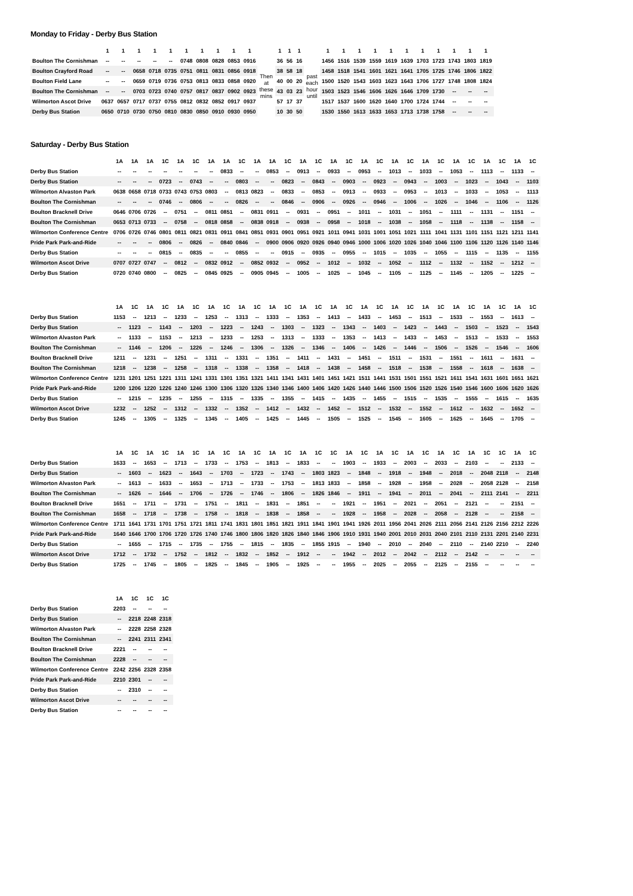Monday to Friday - Derby Bus Station
| | 1 | 1 | 1 | 1 | 1 | 1 | 1 | 1 | 1 | 1 | | 1 | 1 | 1 | | 1 | 1 | 1 | 1 | 1 | 1 | 1 | 1 | 1 | 1 | 1 |
| --- | --- | --- | --- | --- | --- | --- | --- | --- | --- | --- | --- | --- | --- | --- | --- | --- | --- | --- | --- | --- | --- | --- | --- | --- | --- | --- |
| Boulton The Cornishman | -- | -- | -- | -- | -- | 0748 | 0808 | 0828 | 0853 | 0916 | Then at these mins | 36 | 56 | 16 | past each hour until | 1456 | 1516 | 1539 | 1559 | 1619 | 1639 | 1703 | 1723 | 1743 | 1803 | 1819 |
| Boulton Crayford Road | -- | -- | 0658 | 0718 | 0735 | 0751 | 0811 | 0831 | 0856 | 0918 | | 38 | 58 | 18 | | 1458 | 1518 | 1541 | 1601 | 1621 | 1641 | 1705 | 1725 | 1746 | 1806 | 1822 |
| Boulton Field Lane | -- | -- | 0659 | 0719 | 0736 | 0753 | 0813 | 0833 | 0858 | 0920 | | 40 | 00 | 20 | | 1500 | 1520 | 1543 | 1603 | 1623 | 1643 | 1706 | 1727 | 1748 | 1808 | 1824 |
| Boulton The Cornishman | -- | -- | 0703 | 0723 | 0740 | 0757 | 0817 | 0837 | 0902 | 0923 | | 43 | 03 | 23 | | 1503 | 1523 | 1546 | 1606 | 1626 | 1646 | 1709 | 1730 | -- | -- | -- |
| Wilmorton Ascot Drive | 0637 | 0657 | 0717 | 0737 | 0755 | 0812 | 0832 | 0852 | 0917 | 0937 | | 57 | 17 | 37 | | 1517 | 1537 | 1600 | 1620 | 1640 | 1700 | 1724 | 1744 | -- | -- | -- |
| Derby Bus Station | 0650 | 0710 | 0730 | 0750 | 0810 | 0830 | 0850 | 0910 | 0930 | 0950 | | 10 | 30 | 50 | | 1530 | 1550 | 1613 | 1633 | 1653 | 1713 | 1738 | 1758 | -- | -- | -- |
Saturday - Derby Bus Station
| | 1A | 1A | 1A | 1C | 1A | 1C | 1A | 1A | 1C | 1A | 1A | 1C | 1A | 1C | 1A | 1C | 1A | 1C | 1A | 1C | 1A | 1C | 1A | 1C | 1A | 1C | 1A | 1C |
| --- | --- | --- | --- | --- | --- | --- | --- | --- | --- | --- | --- | --- | --- | --- | --- | --- | --- | --- | --- | --- | --- | --- | --- | --- | --- | --- | --- | --- |
| Derby Bus Station | -- | -- | -- | -- | -- | -- | -- | 0833 | -- | -- | 0853 | -- | 0913 | -- | 0933 | -- | 0953 | -- | 1013 | -- | 1033 | -- | 1053 | -- | 1113 | -- | 1133 | -- |
| Derby Bus Station | -- | -- | -- | 0723 | -- | 0743 | -- | -- | 0803 | -- | -- | 0823 | -- | 0843 | -- | 0903 | -- | 0923 | -- | 0943 | -- | 1003 | -- | 1023 | -- | 1043 | -- | 1103 |
| Wilmorton Alvaston Park | 0638 | 0658 | 0718 | 0733 | 0743 | 0753 | 0803 | -- | 0813 | 0823 | -- | 0833 | -- | 0853 | -- | 0913 | -- | 0933 | -- | 0953 | -- | 1013 | -- | 1033 | -- | 1053 | -- | 1113 |
| Boulton The Cornishman | -- | -- | -- | 0746 | -- | 0806 | -- | -- | 0826 | -- | -- | 0846 | -- | 0906 | -- | 0926 | -- | 0946 | -- | 1006 | -- | 1026 | -- | 1046 | -- | 1106 | -- | 1126 |
| Boulton Bracknell Drive | 0646 | 0706 | 0726 | -- | 0751 | -- | 0811 | 0851 | -- | 0831 | 0911 | -- | 0931 | -- | 0951 | -- | 1011 | -- | 1031 | -- | 1051 | -- | 1111 | -- | 1131 | -- | 1151 | -- |
| Boulton The Cornishman | 0653 | 0713 | 0733 | -- | 0758 | -- | 0818 | 0858 | -- | 0838 | 0918 | -- | 0938 | -- | 0958 | -- | 1018 | -- | 1038 | -- | 1058 | -- | 1118 | -- | 1138 | -- | 1158 | -- |
| Wilmorton Conference Centre | 0706 | 0726 | 0746 | 0801 | 0811 | 0821 | 0831 | 0911 | 0841 | 0851 | 0931 | 0901 | 0951 | 0921 | 1011 | 0941 | 1031 | 1001 | 1051 | 1021 | 1111 | 1041 | 1131 | 1101 | 1151 | 1121 | 1211 | 1141 |
| Pride Park Park-and-Ride | -- | -- | -- | 0806 | -- | 0826 | -- | 0840 | 0846 | -- | 0900 | 0906 | 0920 | 0926 | 0940 | 0946 | 1000 | 1006 | 1020 | 1026 | 1040 | 1046 | 1100 | 1106 | 1120 | 1126 | 1140 | 1146 |
| Derby Bus Station | -- | -- | -- | 0815 | -- | 0835 | -- | -- | 0855 | -- | -- | 0915 | -- | 0935 | -- | 0955 | -- | 1015 | -- | 1035 | -- | 1055 | -- | 1115 | -- | 1135 | -- | 1155 |
| Wilmorton Ascot Drive | 0707 | 0727 | 0747 | -- | 0812 | -- | 0832 | 0912 | -- | 0852 | 0932 | -- | 0952 | -- | 1012 | -- | 1032 | -- | 1052 | -- | 1112 | -- | 1132 | -- | 1152 | -- | 1212 | -- |
| Derby Bus Station | 0720 | 0740 | 0800 | -- | 0825 | -- | 0845 | 0925 | -- | 0905 | 0945 | -- | 1005 | -- | 1025 | -- | 1045 | -- | 1105 | -- | 1125 | -- | 1145 | -- | 1205 | -- | 1225 | -- |
| | 1A | 1C | 1A | 1C | 1A | 1C | 1A | 1C | 1A | 1C | 1A | 1C | 1A | 1C | 1A | 1C | 1A | 1C | 1A | 1C | 1A | 1C | 1A | 1C | 1A | 1C | 1A | 1C |
| --- | --- | --- | --- | --- | --- | --- | --- | --- | --- | --- | --- | --- | --- | --- | --- | --- | --- | --- | --- | --- | --- | --- | --- | --- | --- | --- | --- | --- |
| Derby Bus Station | 1153 | -- | 1213 | -- | 1233 | -- | 1253 | -- | 1313 | -- | 1333 | -- | 1353 | -- | 1413 | -- | 1433 | -- | 1453 | -- | 1513 | -- | 1533 | -- | 1553 | -- | 1613 | -- |
| Derby Bus Station | -- | 1123 | -- | 1143 | -- | 1203 | -- | 1223 | -- | 1243 | -- | 1303 | -- | 1323 | -- | 1343 | -- | 1403 | -- | 1423 | -- | 1443 | -- | 1503 | -- | 1523 | -- | 1543 |
| Wilmorton Alvaston Park | -- | 1133 | -- | 1153 | -- | 1213 | -- | 1233 | -- | 1253 | -- | 1313 | -- | 1333 | -- | 1353 | -- | 1413 | -- | 1433 | -- | 1453 | -- | 1513 | -- | 1533 | -- | 1553 |
| Boulton The Cornishman | -- | 1146 | -- | 1206 | -- | 1226 | -- | 1246 | -- | 1306 | -- | 1326 | -- | 1346 | -- | 1406 | -- | 1426 | -- | 1446 | -- | 1506 | -- | 1526 | -- | 1546 | -- | 1606 |
| Boulton Bracknell Drive | 1211 | -- | 1231 | -- | 1251 | -- | 1311 | -- | 1331 | -- | 1351 | -- | 1411 | -- | 1431 | -- | 1451 | -- | 1511 | -- | 1531 | -- | 1551 | -- | 1611 | -- | 1631 | -- |
| Boulton The Cornishman | 1218 | -- | 1238 | -- | 1258 | -- | 1318 | -- | 1338 | -- | 1358 | -- | 1418 | -- | 1438 | -- | 1458 | -- | 1518 | -- | 1538 | -- | 1558 | -- | 1618 | -- | 1638 | -- |
| Wilmorton Conference Centre | 1231 | 1201 | 1251 | 1221 | 1311 | 1241 | 1331 | 1301 | 1351 | 1321 | 1411 | 1341 | 1431 | 1401 | 1451 | 1421 | 1511 | 1441 | 1531 | 1501 | 1551 | 1521 | 1611 | 1541 | 1631 | 1601 | 1651 | 1621 |
| Pride Park Park-and-Ride | 1200 | 1206 | 1220 | 1226 | 1240 | 1246 | 1300 | 1306 | 1320 | 1326 | 1340 | 1346 | 1400 | 1406 | 1420 | 1426 | 1440 | 1446 | 1500 | 1506 | 1520 | 1526 | 1540 | 1546 | 1600 | 1606 | 1620 | 1626 |
| Derby Bus Station | -- | 1215 | -- | 1235 | -- | 1255 | -- | 1315 | -- | 1335 | -- | 1355 | -- | 1415 | -- | 1435 | -- | 1455 | -- | 1515 | -- | 1535 | -- | 1555 | -- | 1615 | -- | 1635 |
| Wilmorton Ascot Drive | 1232 | -- | 1252 | -- | 1312 | -- | 1332 | -- | 1352 | -- | 1412 | -- | 1432 | -- | 1452 | -- | 1512 | -- | 1532 | -- | 1552 | -- | 1612 | -- | 1632 | -- | 1652 | -- |
| Derby Bus Station | 1245 | -- | 1305 | -- | 1325 | -- | 1345 | -- | 1405 | -- | 1425 | -- | 1445 | -- | 1505 | -- | 1525 | -- | 1545 | -- | 1605 | -- | 1625 | -- | 1645 | -- | 1705 | -- |
| | 1A | 1C | 1A | 1C | 1A | 1C | 1A | 1C | 1A | 1C | 1A | 1C | 1A | 1C | 1C | 1A | 1C | 1A | 1C | 1A | 1C | 1A | 1C | 1A | 1C | 1C | 1A | 1C |
| --- | --- | --- | --- | --- | --- | --- | --- | --- | --- | --- | --- | --- | --- | --- | --- | --- | --- | --- | --- | --- | --- | --- | --- | --- | --- | --- | --- | --- |
| Derby Bus Station | 1633 | -- | 1653 | -- | 1713 | -- | 1733 | -- | 1753 | -- | 1813 | -- | 1833 | -- | -- | 1903 | -- | 1933 | -- | 2003 | -- | 2033 | -- | 2103 | -- | -- | 2133 | -- |
| Derby Bus Station | -- | 1603 | -- | 1623 | -- | 1643 | -- | 1703 | -- | 1723 | -- | 1743 | -- | 1803 | 1823 | -- | 1848 | -- | 1918 | -- | 1948 | -- | 2018 | -- | 2048 | 2118 | -- | 2148 |
| Wilmorton Alvaston Park | -- | 1613 | -- | 1633 | -- | 1653 | -- | 1713 | -- | 1733 | -- | 1753 | -- | 1813 | 1833 | -- | 1858 | -- | 1928 | -- | 1958 | -- | 2028 | -- | 2058 | 2128 | -- | 2158 |
| Boulton The Cornishman | -- | 1626 | -- | 1646 | -- | 1706 | -- | 1726 | -- | 1746 | -- | 1806 | -- | 1826 | 1846 | -- | 1911 | -- | 1941 | -- | 2011 | -- | 2041 | -- | 2111 | 2141 | -- | 2211 |
| Boulton Bracknell Drive | 1651 | -- | 1711 | -- | 1731 | -- | 1751 | -- | 1811 | -- | 1831 | -- | 1851 | -- | -- | 1921 | -- | 1951 | -- | 2021 | -- | 2051 | -- | 2121 | -- | -- | 2151 | -- |
| Boulton The Cornishman | 1658 | -- | 1718 | -- | 1738 | -- | 1758 | -- | 1818 | -- | 1838 | -- | 1858 | -- | -- | 1928 | -- | 1958 | -- | 2028 | -- | 2058 | -- | 2128 | -- | -- | 2158 | -- |
| Wilmorton Conference Centre | 1711 | 1641 | 1731 | 1701 | 1751 | 1721 | 1811 | 1741 | 1831 | 1801 | 1851 | 1821 | 1911 | 1841 | 1901 | 1941 | 1926 | 2011 | 1956 | 2041 | 2026 | 2111 | 2056 | 2141 | 2126 | 2156 | 2212 | 2226 |
| Pride Park Park-and-Ride | 1640 | 1646 | 1700 | 1706 | 1720 | 1726 | 1740 | 1746 | 1800 | 1806 | 1820 | 1826 | 1840 | 1846 | 1906 | 1910 | 1931 | 1940 | 2001 | 2010 | 2031 | 2040 | 2101 | 2110 | 2131 | 2201 | 2140 | 2231 |
| Derby Bus Station | -- | 1655 | -- | 1715 | -- | 1735 | -- | 1755 | -- | 1815 | -- | 1835 | -- | 1855 | 1915 | -- | 1940 | -- | 2010 | -- | 2040 | -- | 2110 | -- | 2140 | 2210 | -- | 2240 |
| Wilmorton Ascot Drive | 1712 | -- | 1732 | -- | 1752 | -- | 1812 | -- | 1832 | -- | 1852 | -- | 1912 | -- | -- | 1942 | -- | 2012 | -- | 2042 | -- | 2112 | -- | 2142 | -- | -- | -- | -- |
| Derby Bus Station | 1725 | -- | 1745 | -- | 1805 | -- | 1825 | -- | 1845 | -- | 1905 | -- | 1925 | -- | -- | 1955 | -- | 2025 | -- | 2055 | -- | 2125 | -- | 2155 | -- | -- | -- | -- |
| | 1A | 1C | 1C | 1C |
| --- | --- | --- | --- | --- |
| Derby Bus Station | 2203 | -- | -- | -- |
| Derby Bus Station | -- | 2218 | 2248 | 2318 |
| Wilmorton Alvaston Park | -- | 2228 | 2258 | 2328 |
| Boulton The Cornishman | -- | 2241 | 2311 | 2341 |
| Boulton Bracknell Drive | 2221 | -- | -- | -- |
| Boulton The Cornishman | 2228 | -- | -- | -- |
| Wilmorton Conference Centre | 2242 | 2256 | 2328 | 2358 |
| Pride Park Park-and-Ride | 2210 | 2301 | -- | -- |
| Derby Bus Station | -- | 2310 | -- | -- |
| Wilmorton Ascot Drive | -- | -- | -- | -- |
| Derby Bus Station | -- | -- | -- | -- |